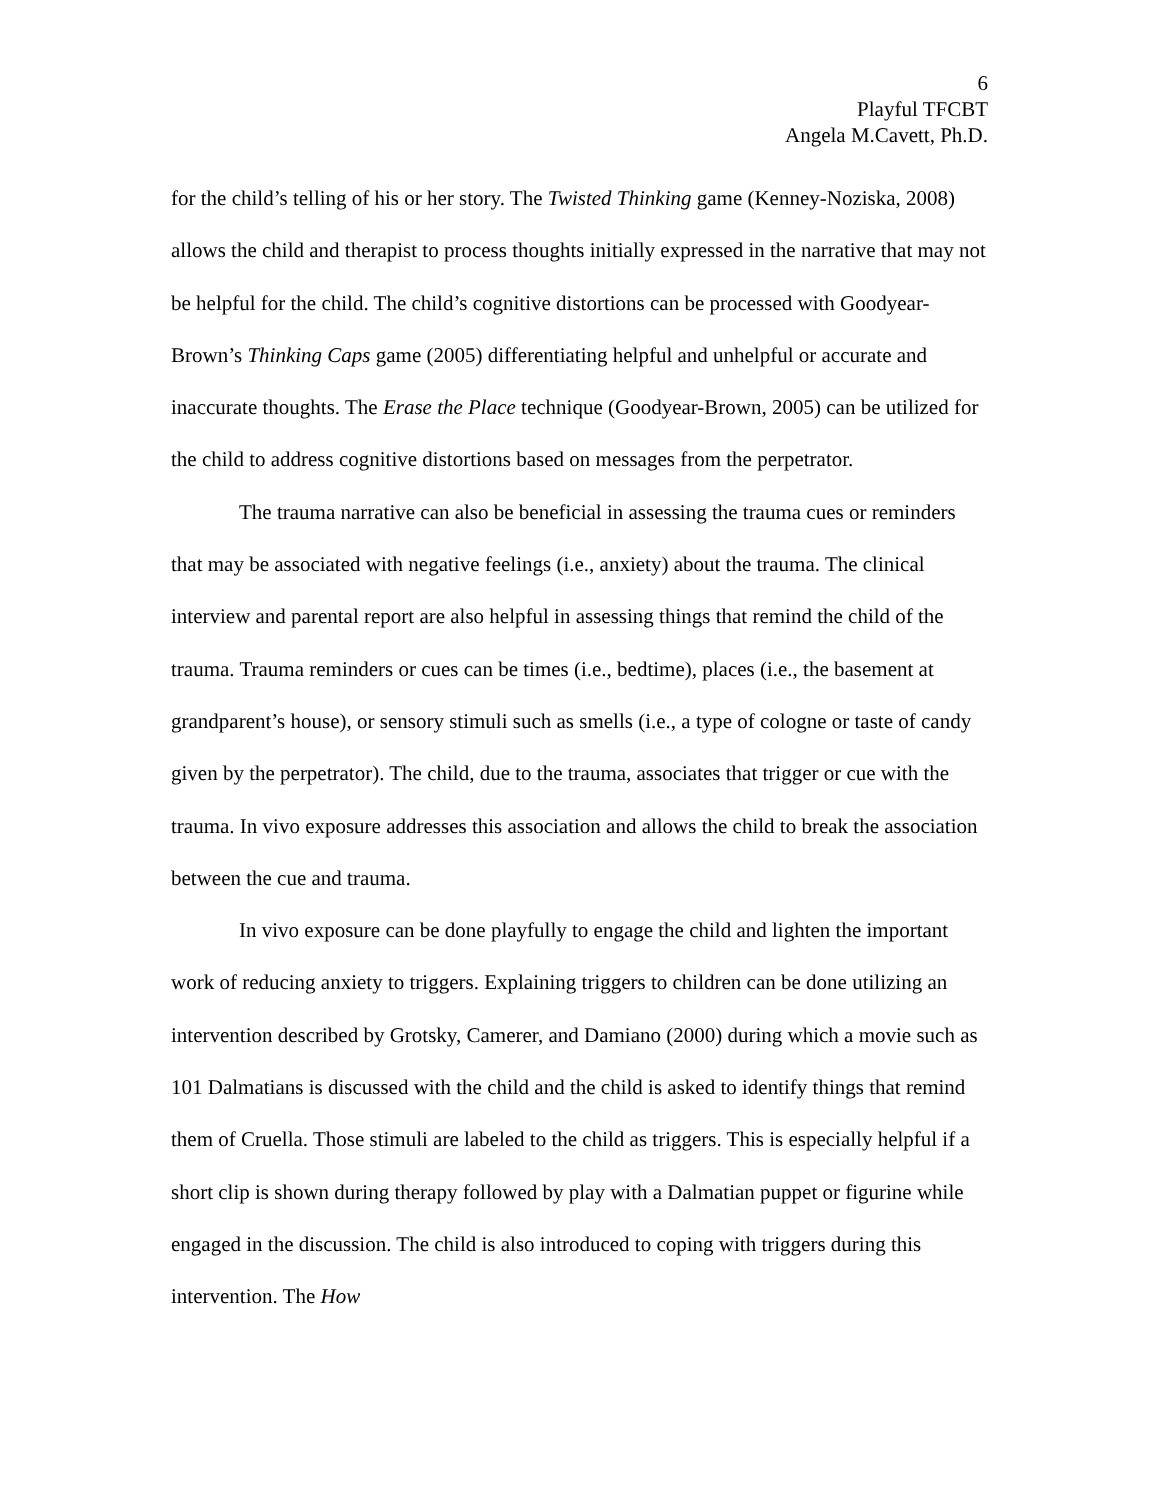6
Playful TFCBT
Angela M.Cavett, Ph.D.
for the child’s telling of his or her story. The Twisted Thinking game (Kenney-Noziska, 2008) allows the child and therapist to process thoughts initially expressed in the narrative that may not be helpful for the child. The child’s cognitive distortions can be processed with Goodyear-Brown’s Thinking Caps game (2005) differentiating helpful and unhelpful or accurate and inaccurate thoughts. The Erase the Place technique (Goodyear-Brown, 2005) can be utilized for the child to address cognitive distortions based on messages from the perpetrator.
The trauma narrative can also be beneficial in assessing the trauma cues or reminders that may be associated with negative feelings (i.e., anxiety) about the trauma. The clinical interview and parental report are also helpful in assessing things that remind the child of the trauma. Trauma reminders or cues can be times (i.e., bedtime), places (i.e., the basement at grandparent’s house), or sensory stimuli such as smells (i.e., a type of cologne or taste of candy given by the perpetrator). The child, due to the trauma, associates that trigger or cue with the trauma. In vivo exposure addresses this association and allows the child to break the association between the cue and trauma.
In vivo exposure can be done playfully to engage the child and lighten the important work of reducing anxiety to triggers. Explaining triggers to children can be done utilizing an intervention described by Grotsky, Camerer, and Damiano (2000) during which a movie such as 101 Dalmatians is discussed with the child and the child is asked to identify things that remind them of Cruella. Those stimuli are labeled to the child as triggers. This is especially helpful if a short clip is shown during therapy followed by play with a Dalmatian puppet or figurine while engaged in the discussion. The child is also introduced to coping with triggers during this intervention. The How